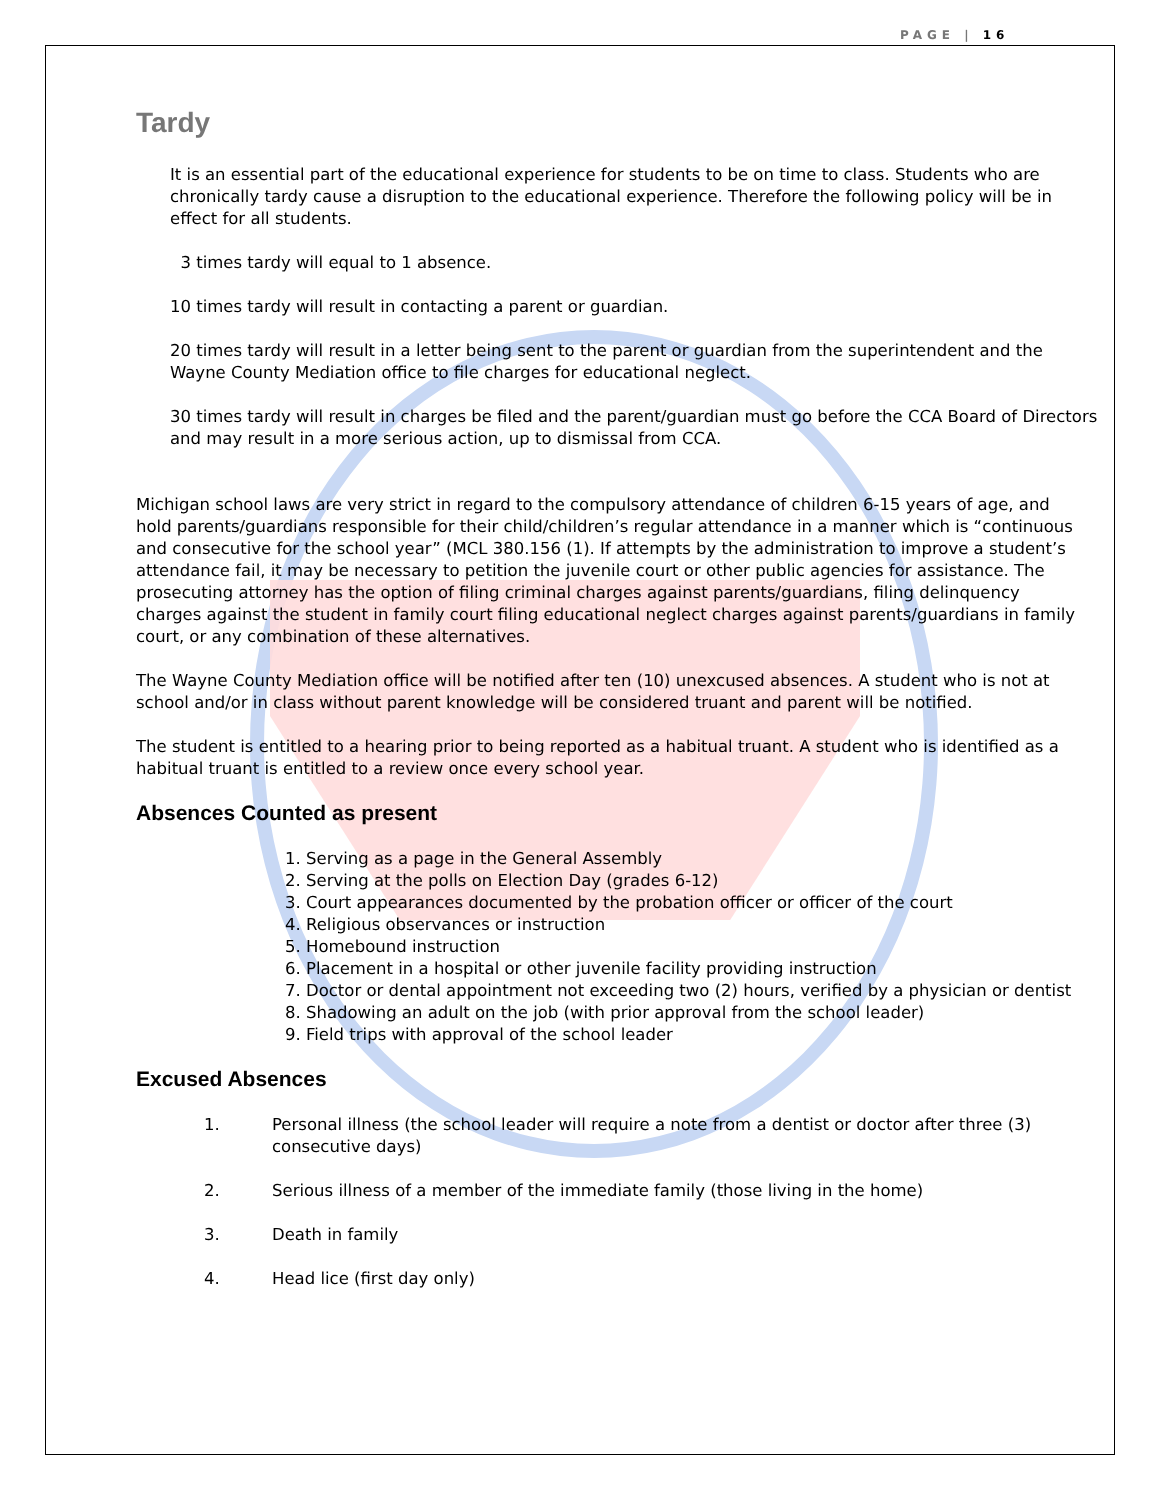PAGE | 16
Tardy
It is an essential part of the educational experience for students to be on time to class. Students who are chronically tardy cause a disruption to the educational experience. Therefore the following policy will be in effect for all students.
3 times tardy will equal to 1 absence.
10 times tardy will result in contacting a parent or guardian.
20 times tardy will result in a letter being sent to the parent or guardian from the superintendent and the Wayne County Mediation office to file charges for educational neglect.
30 times tardy will result in charges be filed and the parent/guardian must go before the CCA Board of Directors and may result in a more serious action, up to dismissal from CCA.
Michigan school laws are very strict in regard to the compulsory attendance of children 6-15 years of age, and hold parents/guardians responsible for their child/children’s regular attendance in a manner which is “continuous and consecutive for the school year” (MCL 380.156 (1). If attempts by the administration to improve a student’s attendance fail, it may be necessary to petition the juvenile court or other public agencies for assistance. The prosecuting attorney has the option of filing criminal charges against parents/guardians, filing delinquency charges against the student in family court filing educational neglect charges against parents/guardians in family court, or any combination of these alternatives.
The Wayne County Mediation office will be notified after ten (10) unexcused absences. A student who is not at school and/or in class without parent knowledge will be considered truant and parent will be notified.
The student is entitled to a hearing prior to being reported as a habitual truant. A student who is identified as a habitual truant is entitled to a review once every school year.
Absences Counted as present
1. Serving as a page in the General Assembly
2. Serving at the polls on Election Day (grades 6-12)
3. Court appearances documented by the probation officer or officer of the court
4. Religious observances or instruction
5. Homebound instruction
6. Placement in a hospital or other juvenile facility providing instruction
7. Doctor or dental appointment not exceeding two (2) hours, verified by a physician or dentist
8. Shadowing an adult on the job (with prior approval from the school leader)
9. Field trips with approval of the school leader
Excused Absences
1. Personal illness (the school leader will require a note from a dentist or doctor after three (3) consecutive days)
2. Serious illness of a member of the immediate family (those living in the home)
3. Death in family
4. Head lice (first day only)